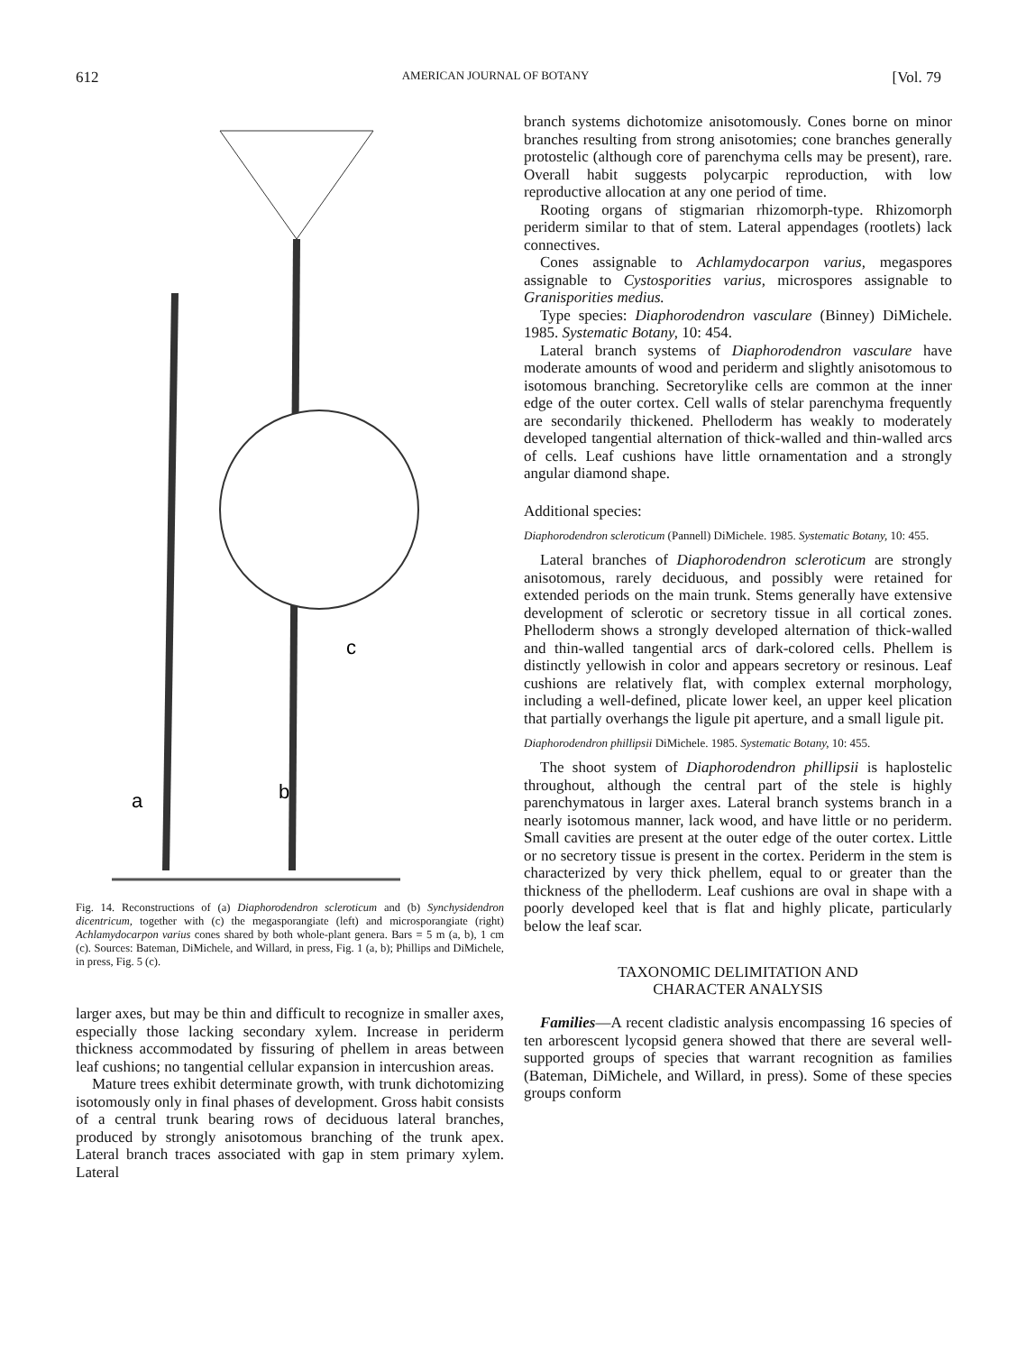612 AMERICAN JOURNAL OF BOTANY [Vol. 79
a
b
c
Fig. 14. Reconstructions of (a) Diaphorodendron scleroticum and (b) Synchysidendron dicentricum, together with (c) the megasporangiate (left) and microsporangiate (right) Achlamydocarpon varius cones shared by both whole-plant genera. Bars = 5 m (a, b), 1 cm (c). Sources: Bateman, DiMichele, and Willard, in press, Fig. 1 (a, b); Phillips and DiMichele, in press, Fig. 5 (c).
larger axes, but may be thin and difficult to recognize in smaller axes, especially those lacking secondary xylem. Increase in periderm thickness accommodated by fissuring of phellem in areas between leaf cushions; no tangential cellular expansion in intercushion areas.
Mature trees exhibit determinate growth, with trunk dichotomizing isotomously only in final phases of development. Gross habit consists of a central trunk bearing rows of deciduous lateral branches, produced by strongly anisotomous branching of the trunk apex. Lateral branch traces associated with gap in stem primary xylem. Lateral
branch systems dichotomize anisotomously. Cones borne on minor branches resulting from strong anisotomies; cone branches generally protostelic (although core of parenchyma cells may be present), rare. Overall habit suggests polycarpic reproduction, with low reproductive allocation at any one period of time.
Rooting organs of stigmarian rhizomorph-type. Rhizomorph periderm similar to that of stem. Lateral appendages (rootlets) lack connectives.
Cones assignable to Achlamydocarpon varius, megaspores assignable to Cystosporities varius, microspores assignable to Granisporities medius.
Type species: Diaphorodendron vasculare (Binney) DiMichele. 1985. Systematic Botany, 10: 454.
Lateral branch systems of Diaphorodendron vasculare have moderate amounts of wood and periderm and slightly anisotomous to isotomous branching. Secretorylike cells are common at the inner edge of the outer cortex. Cell walls of stelar parenchyma frequently are secondarily thickened. Phelloderm has weakly to moderately developed tangential alternation of thick-walled and thin-walled arcs of cells. Leaf cushions have little ornamentation and a strongly angular diamond shape.
Additional species:
Diaphorodendron scleroticum (Pannell) DiMichele. 1985. Systematic Botany, 10: 455.
Lateral branches of Diaphorodendron scleroticum are strongly anisotomous, rarely deciduous, and possibly were retained for extended periods on the main trunk. Stems generally have extensive development of sclerotic or secretory tissue in all cortical zones. Phelloderm shows a strongly developed alternation of thick-walled and thin-walled tangential arcs of dark-colored cells. Phellem is distinctly yellowish in color and appears secretory or resinous. Leaf cushions are relatively flat, with complex external morphology, including a well-defined, plicate lower keel, an upper keel plication that partially overhangs the ligule pit aperture, and a small ligule pit.
Diaphorodendron phillipsii DiMichele. 1985. Systematic Botany, 10: 455.
The shoot system of Diaphorodendron phillipsii is haplostelic throughout, although the central part of the stele is highly parenchymatous in larger axes. Lateral branch systems branch in a nearly isotomous manner, lack wood, and have little or no periderm. Small cavities are present at the outer edge of the outer cortex. Little or no secretory tissue is present in the cortex. Periderm in the stem is characterized by very thick phellem, equal to or greater than the thickness of the phelloderm. Leaf cushions are oval in shape with a poorly developed keel that is flat and highly plicate, particularly below the leaf scar.
TAXONOMIC DELIMITATION AND
CHARACTER ANALYSIS
Families—A recent cladistic analysis encompassing 16 species of ten arborescent lycopsid genera showed that there are several well-supported groups of species that warrant recognition as families (Bateman, DiMichele, and Willard, in press). Some of these species groups conform